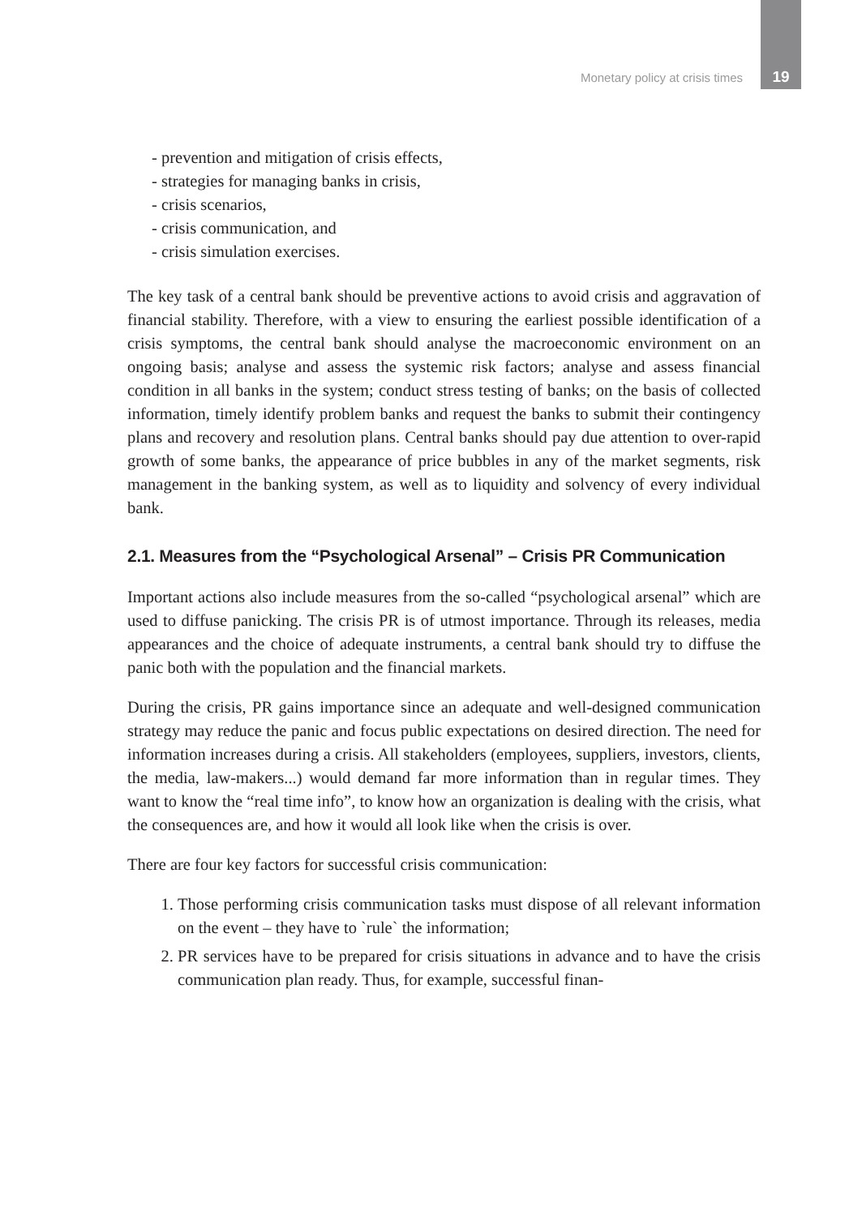Monetary policy at crisis times 19
- prevention and mitigation of crisis effects,
- strategies for managing banks in crisis,
- crisis scenarios,
- crisis communication, and
- crisis simulation exercises.
The key task of a central bank should be preventive actions to avoid crisis and aggravation of financial stability. Therefore, with a view to ensuring the earliest possible identification of a crisis symptoms, the central bank should analyse the macroeconomic environment on an ongoing basis; analyse and assess the systemic risk factors; analyse and assess financial condition in all banks in the system; conduct stress testing of banks; on the basis of collected information, timely identify problem banks and request the banks to submit their contingency plans and recovery and resolution plans. Central banks should pay due attention to over-rapid growth of some banks, the appearance of price bubbles in any of the market segments, risk management in the banking system, as well as to liquidity and solvency of every individual bank.
2.1. Measures from the “Psychological Arsenal” – Crisis PR Communication
Important actions also include measures from the so-called “psychological arsenal” which are used to diffuse panicking. The crisis PR is of utmost importance. Through its releases, media appearances and the choice of adequate instruments, a central bank should try to diffuse the panic both with the population and the financial markets.
During the crisis, PR gains importance since an adequate and well-designed communication strategy may reduce the panic and focus public expectations on desired direction. The need for information increases during a crisis. All stakeholders (employees, suppliers, investors, clients, the media, law-makers...) would demand far more information than in regular times. They want to know the “real time info”, to know how an organization is dealing with the crisis, what the consequences are, and how it would all look like when the crisis is over.
There are four key factors for successful crisis communication:
1. Those performing crisis communication tasks must dispose of all relevant information on the event – they have to `rule` the information;
2. PR services have to be prepared for crisis situations in advance and to have the crisis communication plan ready. Thus, for example, successful finan-